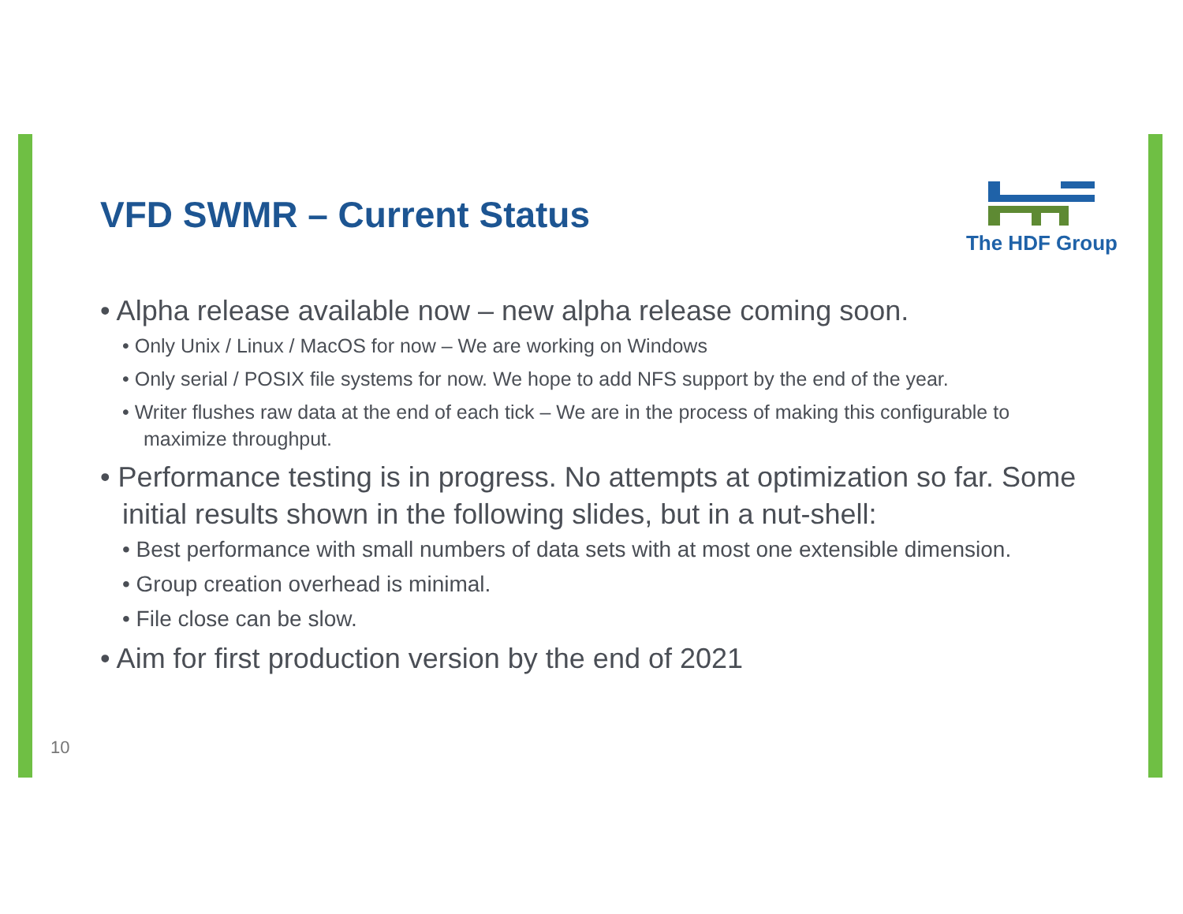VFD SWMR – Current Status
The HDF Group
• Alpha release available now – new alpha release coming soon.
• Only Unix / Linux / MacOS for now – We are working on Windows
• Only serial / POSIX file systems for now. We hope to add NFS support by the end of the year.
• Writer flushes raw data at the end of each tick – We are in the process of making this configurable to maximize throughput.
• Performance testing is in progress. No attempts at optimization so far. Some initial results shown in the following slides, but in a nut-shell:
• Best performance with small numbers of data sets with at most one extensible dimension.
• Group creation overhead is minimal.
• File close can be slow.
• Aim for first production version by the end of 2021
10